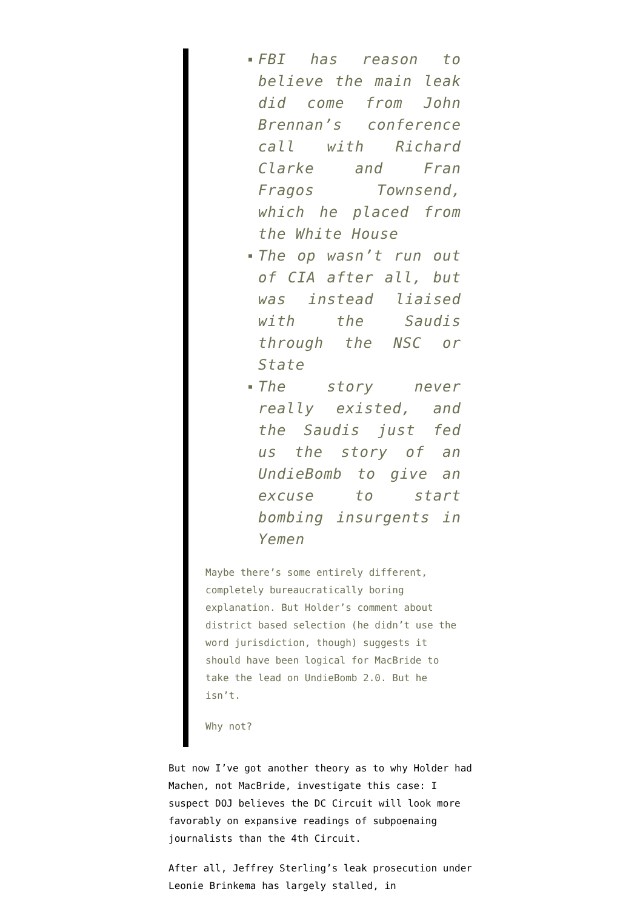■ FBI has reason to believe the main leak did come from John Brennan’s conference call with Richard Clarke and Fran Fragos Townsend, which he placed from the White House
■ The op wasn’t run out of CIA after all, but was instead liaised with the Saudis through the NSC or State
■ The story never really existed, and the Saudis just fed us the story of an UndieBomb to give an excuse to start bombing insurgents in Yemen
Maybe there’s some entirely different, completely bureaucratically boring explanation. But Holder’s comment about district based selection (he didn’t use the word jurisdiction, though) suggests it should have been logical for MacBride to take the lead on UndieBomb 2.0. But he isn’t.
Why not?
But now I’ve got another theory as to why Holder had Machen, not MacBride, investigate this case: I suspect DOJ believes the DC Circuit will look more favorably on expansive readings of subpoenaing journalists than the 4th Circuit.
After all, Jeffrey Sterling’s leak prosecution under Leonie Brinkema has largely stalled, in